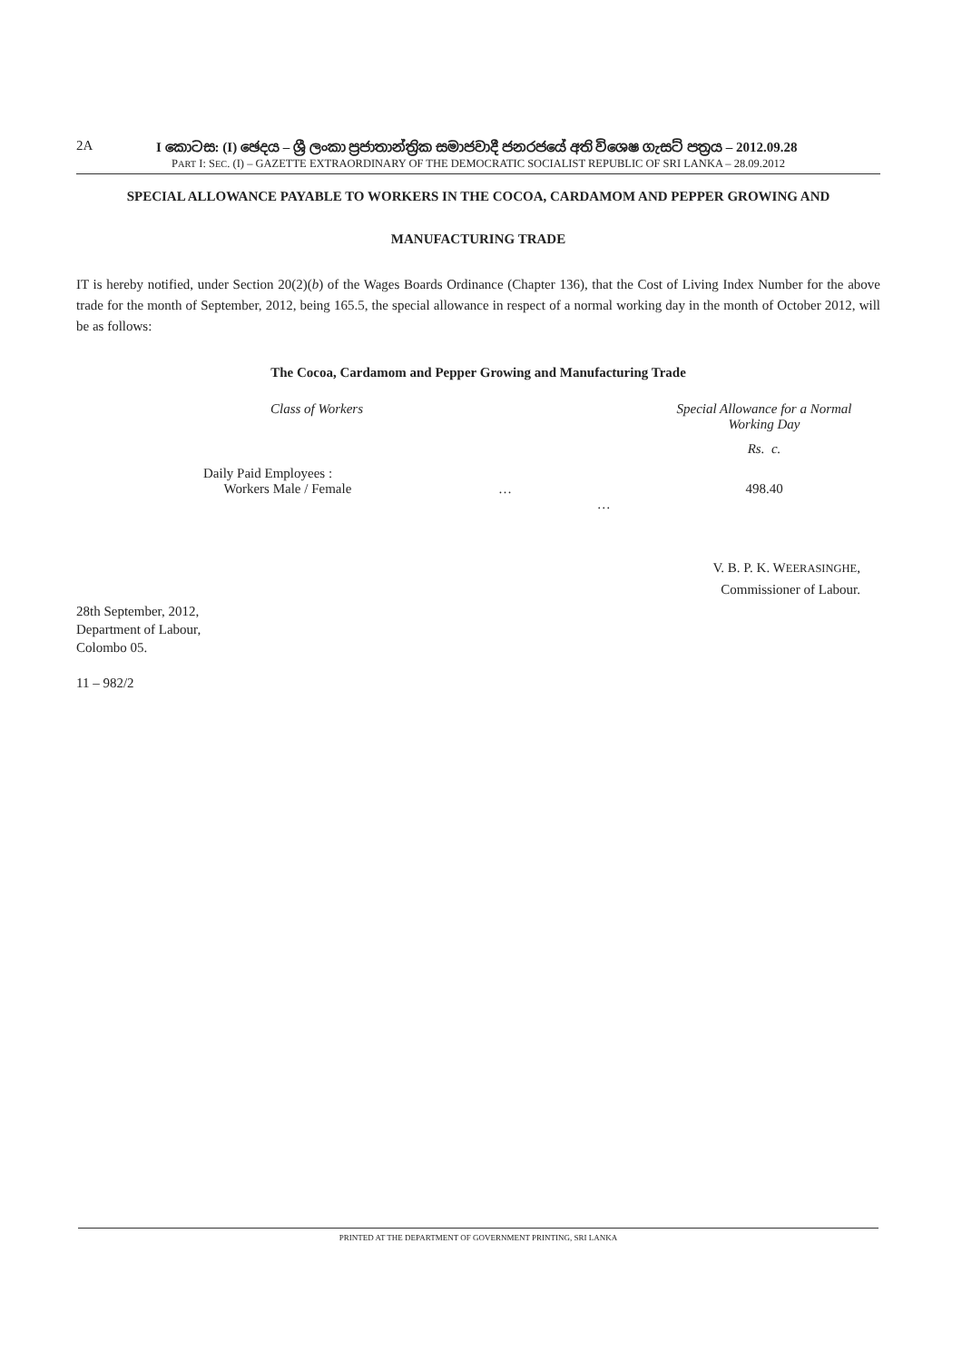2A I කොටස: (I) ඡෙදය – ශ්‍රී ලංකා ප්‍රජාතාන්ත්‍රික සමාජවාදී ජනරජයේ අති විශෙෂ ගැසට් පත්‍රය – 2012.09.28
PART I: SEC. (I) – GAZETTE EXTRAORDINARY OF THE DEMOCRATIC SOCIALIST REPUBLIC OF SRI LANKA – 28.09.2012
SPECIAL ALLOWANCE PAYABLE TO WORKERS IN THE COCOA, CARDAMOM AND PEPPER GROWING AND
MANUFACTURING TRADE
IT is hereby notified, under Section 20(2)(b) of the Wages Boards Ordinance (Chapter 136), that the Cost of Living Index Number for the above trade for the month of September, 2012, being 165.5, the special allowance in respect of a normal working day in the month of October 2012, will be as follows:
The Cocoa, Cardamom and Pepper Growing and Manufacturing Trade
| | Class of Workers | | Special Allowance for a Normal Working Day |
| | | | Rs. c. |
| | Daily Paid Employees : Workers Male / Female | … … | 498.40 |
V. B. P. K. WEERASINGHE,
Commissioner of Labour.
28th September, 2012,
Department of Labour,
Colombo 05.
11 – 982/2
PRINTED AT THE DEPARTMENT OF GOVERNMENT PRINTING, SRI LANKA